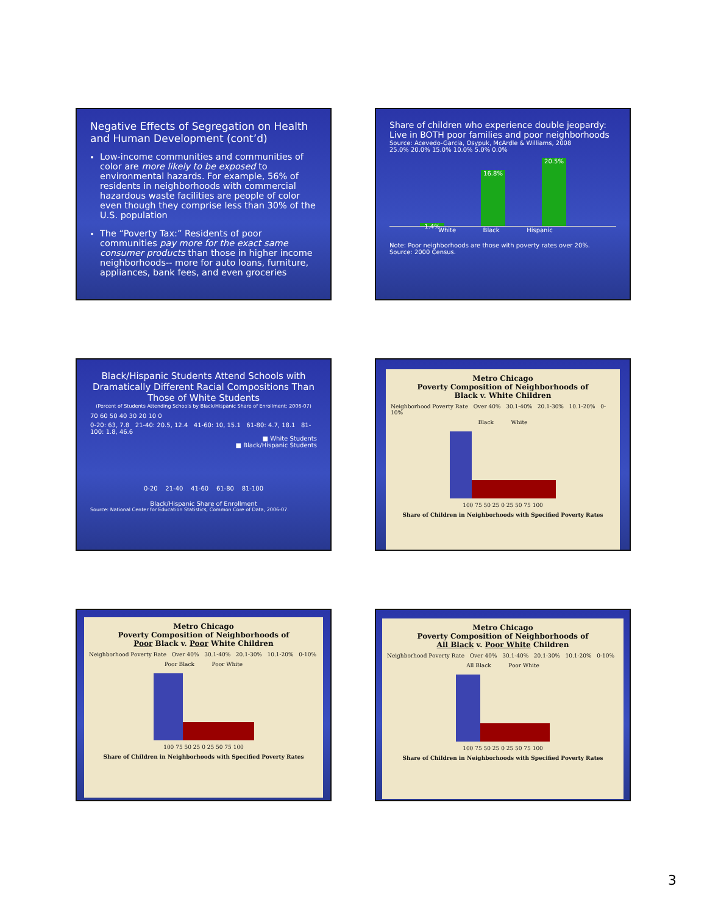Negative Effects of Segregation on Health and Human Development (cont’d)
Low-income communities and communities of color are more likely to be exposed to environmental hazards. For example, 56% of residents in neighborhoods with commercial hazardous waste facilities are people of color even though they comprise less than 30% of the U.S. population
The “Poverty Tax:” Residents of poor communities pay more for the exact same consumer products than those in higher income neighborhoods-- more for auto loans, furniture, appliances, bank fees, and even groceries
Share of children who experience double jeopardy: Live in BOTH poor families and poor neighborhoods
Source: Acevedo-Garcia, Osypuk, McArdle & Williams, 2008
25.0% 20.0% 15.0% 10.0% 5.0% 0.0%
1.4%
16.8%
20.5%
White Black Hispanic
Note: Poor neighborhoods are those with poverty rates over 20%.
Source: 2000 Census.
Black/Hispanic Students Attend Schools with Dramatically Different Racial Compositions Than Those of White Students
(Percent of Students Attending Schools by Black/Hispanic Share of Enrollment: 2006-07)
70 60 50 40 30 20 10 0
0-20: 63, 7.8 21-40: 20.5, 12.4 41-60: 10, 15.1 61-80: 4.7, 18.1 81-100: 1.8, 46.6
■ White Students
■ Black/Hispanic Students
0-20 21-40 41-60 61-80 81-100
Black/Hispanic Share of Enrollment
Source: National Center for Education Statistics, Common Core of Data, 2006-07.
Metro Chicago
Poverty Composition of Neighborhoods of
Black v. White Children
Neighborhood Poverty Rate Over 40% 30.1-40% 20.1-30% 10.1-20% 0-10%
Black White
100 75 50 25 0 25 50 75 100
Share of Children in Neighborhoods with Specified Poverty Rates
Metro Chicago
Poverty Composition of Neighborhoods of
Poor Black v. Poor White Children
Neighborhood Poverty Rate Over 40% 30.1-40% 20.1-30% 10.1-20% 0-10%
Poor Black Poor White
100 75 50 25 0 25 50 75 100
Share of Children in Neighborhoods with Specified Poverty Rates
Metro Chicago
Poverty Composition of Neighborhoods of
All Black v. Poor White Children
Neighborhood Poverty Rate Over 40% 30.1-40% 20.1-30% 10.1-20% 0-10%
All Black Poor White
100 75 50 25 0 25 50 75 100
Share of Children in Neighborhoods with Specified Poverty Rates
3